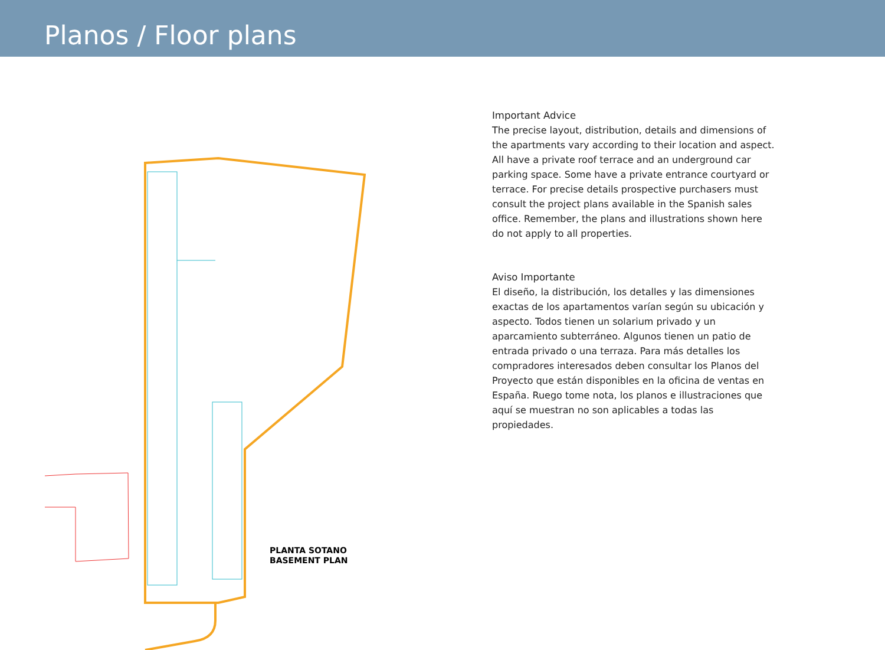Planos / Floor plans
PLANTA SOTANO
BASEMENT PLAN
Important Advice
The precise layout, distribution, details and dimensions of the apartments vary according to their location and aspect. All have a private roof terrace and an underground car parking space. Some have a private entrance courtyard or terrace. For precise details prospective purchasers must consult the project plans available in the Spanish sales office. Remember, the plans and illustrations shown here do not apply to all properties.
Aviso Importante
El diseño, la distribución, los detalles y las dimensiones exactas de los apartamentos varían según su ubicación y aspecto. Todos tienen un solarium privado y un aparcamiento subterráneo. Algunos tienen un patio de entrada privado o una terraza. Para más detalles los compradores interesados deben consultar los Planos del Proyecto que están disponibles en la oficina de ventas en España. Ruego tome nota, los planos e illustraciones que aquí se muestran no son aplicables a todas las propiedades.